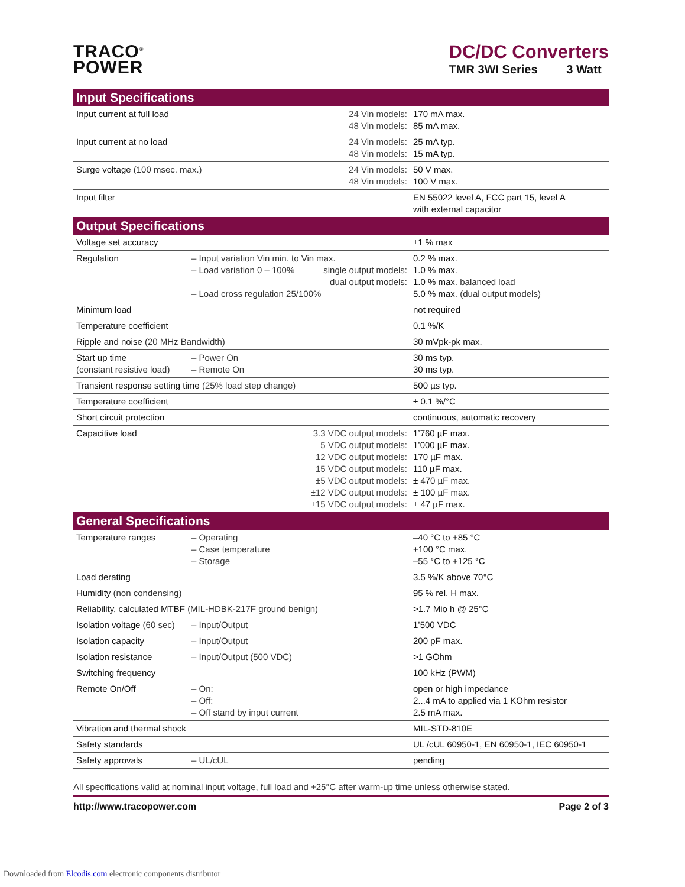TRACO<sup>®</sup>
POWER
DC/DC Converters
TMR 3WI Series 3 Watt
| Input Specifications | | |
| --- | --- | --- |
| Input current at full load 24 Vin models: 48 Vin models: | | 170 mA max. 85 mA max. |
| Input current at no load 24 Vin models: 48 Vin models: | | 25 mA typ. 15 mA typ. |
| Surge voltage (100 msec. max.) 24 Vin models: 48 Vin models: | | 50 V max. 100 V max. |
| Input filter | | EN 55022 level A, FCC part 15, level A with external capacitor |
| Output Specifications | | |
| Voltage set accuracy | | ±1 % max |
| Regulation | – Input variation Vin min. to Vin max. – Load variation 0 – 100% single output models: dual output models: – Load cross regulation 25/100% | 0.2 % max. 1.0 % max. 1.0 % max. balanced load 5.0 % max. (dual output models) |
| Minimum load | | not required |
| Temperature coefficient | | 0.1 %/K |
| Ripple and noise (20 MHz Bandwidth) | | 30 mVpk-pk max. |
| Start up time (constant resistive load) | – Power On – Remote On | 30 ms typ. 30 ms typ. |
| Transient response setting time (25% load step change) | | 500 µs typ. |
| Temperature coefficient | | ± 0.1 %/°C |
| Short circuit protection | | continuous, automatic recovery |
| Capacitive load | 3.3 VDC output models: 5 VDC output models: 12 VDC output models: 15 VDC output models: ±5 VDC output models: ±12 VDC output models: ±15 VDC output models: | 1’760 µF max. 1’000 µF max. 170 µF max. 110 µF max. ± 470 µF max. ± 100 µF max. ± 47 µF max. |
| General Specifications | | |
| Temperature ranges | – Operating – Case temperature – Storage | –40 °C to +85 °C +100 °C max. –55 °C to +125 °C |
| Load derating | | 3.5 %/K above 70°C |
| Humidity (non condensing) | | 95 % rel. H max. |
| Reliability, calculated MTBF (MIL-HDBK-217F ground benign) | | >1.7 Mio h @ 25°C |
| Isolation voltage (60 sec) | – Input/Output | 1’500 VDC |
| Isolation capacity | – Input/Output | 200 pF max. |
| Isolation resistance | – Input/Output (500 VDC) | >1 GOhm |
| Switching frequency | | 100 kHz (PWM) |
| Remote On/Off | – On: – Off: – Off stand by input current | open or high impedance 2...4 mA to applied via 1 KOhm resistor 2.5 mA max. |
| Vibration and thermal shock | | MIL-STD-810E |
| Safety standards | | UL /cUL 60950-1, EN 60950-1, IEC 60950-1 |
| Safety approvals | – UL/cUL | pending |
All specifications valid at nominal input voltage, full load and +25°C after warm-up time unless otherwise stated.
http://www.tracopower.com Page 2 of 3
Downloaded from Elcodis.com electronic components distributor